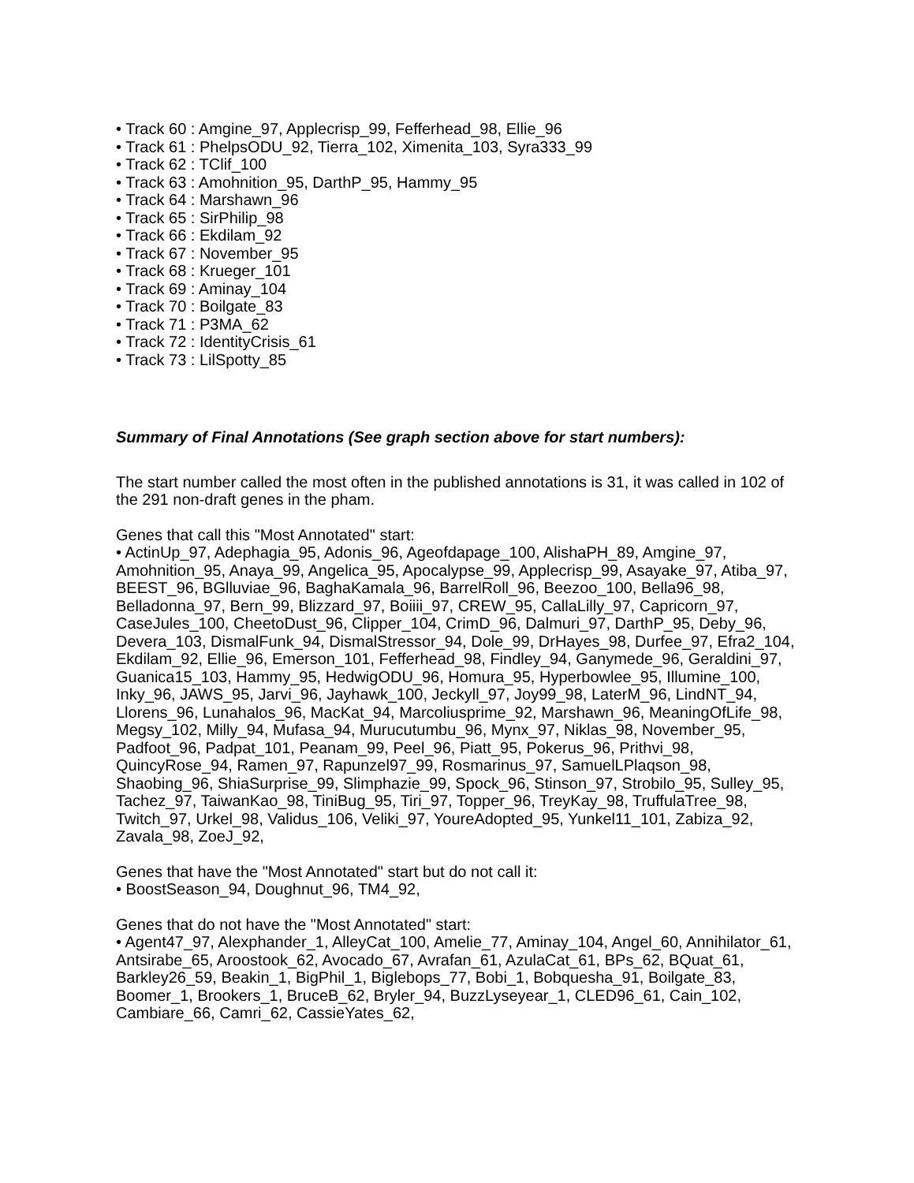• Track 60 : Amgine_97, Applecrisp_99, Fefferhead_98, Ellie_96
• Track 61 : PhelpsODU_92, Tierra_102, Ximenita_103, Syra333_99
• Track 62 : TClif_100
• Track 63 : Amohnition_95, DarthP_95, Hammy_95
• Track 64 : Marshawn_96
• Track 65 : SirPhilip_98
• Track 66 : Ekdilam_92
• Track 67 : November_95
• Track 68 : Krueger_101
• Track 69 : Aminay_104
• Track 70 : Boilgate_83
• Track 71 : P3MA_62
• Track 72 : IdentityCrisis_61
• Track 73 : LilSpotty_85
Summary of Final Annotations (See graph section above for start numbers):
The start number called the most often in the published annotations is 31, it was called in 102 of the 291 non-draft genes in the pham.
Genes that call this "Most Annotated" start:
• ActinUp_97, Adephagia_95, Adonis_96, Ageofdapage_100, AlishaPH_89, Amgine_97, Amohnition_95, Anaya_99, Angelica_95, Apocalypse_99, Applecrisp_99, Asayake_97, Atiba_97, BEEST_96, BGlluviae_96, BaghaKamala_96, BarrelRoll_96, Beezoo_100, Bella96_98, Belladonna_97, Bern_99, Blizzard_97, Boiiii_97, CREW_95, CallaLilly_97, Capricorn_97, CaseJules_100, CheetoDust_96, Clipper_104, CrimD_96, Dalmuri_97, DarthP_95, Deby_96, Devera_103, DismalFunk_94, DismalStressor_94, Dole_99, DrHayes_98, Durfee_97, Efra2_104, Ekdilam_92, Ellie_96, Emerson_101, Fefferhead_98, Findley_94, Ganymede_96, Geraldini_97, Guanica15_103, Hammy_95, HedwigODU_96, Homura_95, Hyperbowlee_95, Illumine_100, Inky_96, JAWS_95, Jarvi_96, Jayhawk_100, Jeckyll_97, Joy99_98, LaterM_96, LindNT_94, Llorens_96, Lunahalos_96, MacKat_94, Marcoliusprime_92, Marshawn_96, MeaningOfLife_98, Megsy_102, Milly_94, Mufasa_94, Murucutumbu_96, Mynx_97, Niklas_98, November_95, Padfoot_96, Padpat_101, Peanam_99, Peel_96, Piatt_95, Pokerus_96, Prithvi_98, QuincyRose_94, Ramen_97, Rapunzel97_99, Rosmarinus_97, SamuelLPlaqson_98, Shaobing_96, ShiaSurprise_99, Slimphazie_99, Spock_96, Stinson_97, Strobilo_95, Sulley_95, Tachez_97, TaiwanKao_98, TiniBug_95, Tiri_97, Topper_96, TreyKay_98, TruffulaTree_98, Twitch_97, Urkel_98, Validus_106, Veliki_97, YoureAdopted_95, Yunkel11_101, Zabiza_92, Zavala_98, ZoeJ_92,
Genes that have the "Most Annotated" start but do not call it:
• BoostSeason_94, Doughnut_96, TM4_92,
Genes that do not have the "Most Annotated" start:
• Agent47_97, Alexphander_1, AlleyCat_100, Amelie_77, Aminay_104, Angel_60, Annihilator_61, Antsirabe_65, Aroostook_62, Avocado_67, Avrafan_61, AzulaCat_61, BPs_62, BQuat_61, Barkley26_59, Beakin_1, BigPhil_1, Biglebops_77, Bobi_1, Bobquesha_91, Boilgate_83, Boomer_1, Brookers_1, BruceB_62, Bryler_94, BuzzLyseyear_1, CLED96_61, Cain_102, Cambiare_66, Camri_62, CassieYates_62,